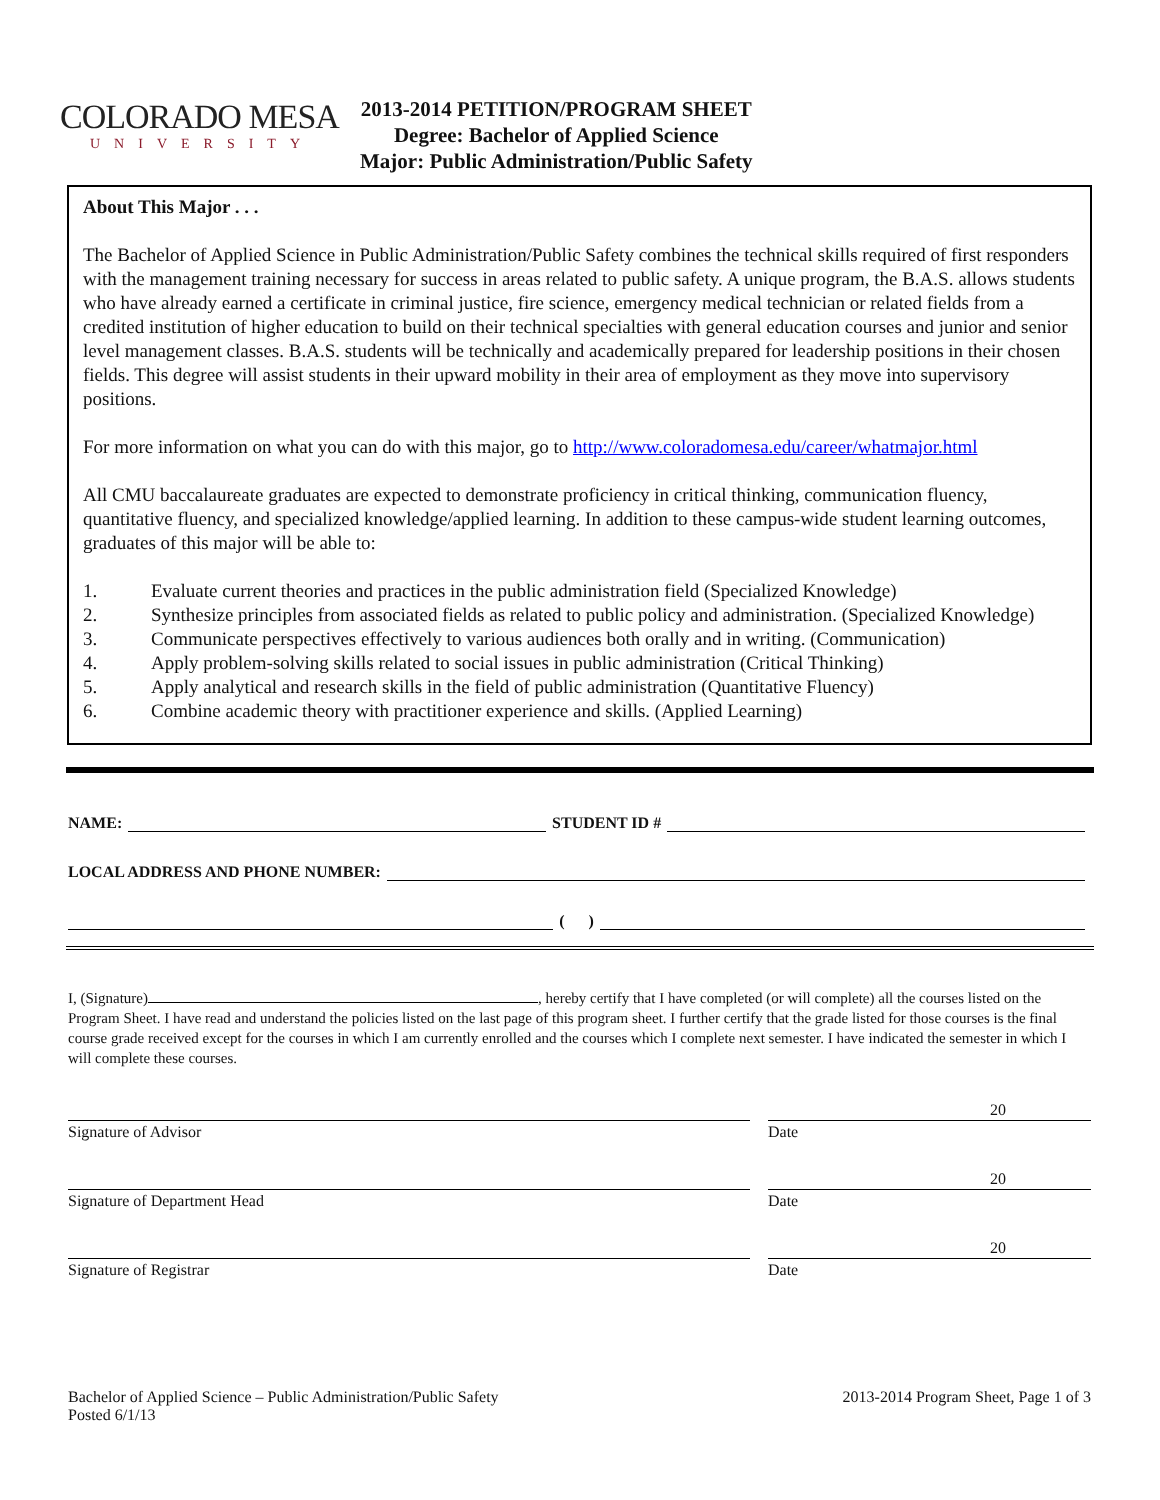COLORADO MESA
UNIVERSITY
2013-2014 PETITION/PROGRAM SHEET
Degree: Bachelor of Applied Science
Major: Public Administration/Public Safety
About This Major . . .
The Bachelor of Applied Science in Public Administration/Public Safety combines the technical skills required of first responders with the management training necessary for success in areas related to public safety. A unique program, the B.A.S. allows students who have already earned a certificate in criminal justice, fire science, emergency medical technician or related fields from a credited institution of higher education to build on their technical specialties with general education courses and junior and senior level management classes. B.A.S. students will be technically and academically prepared for leadership positions in their chosen fields. This degree will assist students in their upward mobility in their area of employment as they move into supervisory positions.
For more information on what you can do with this major, go to http://www.coloradomesa.edu/career/whatmajor.html
All CMU baccalaureate graduates are expected to demonstrate proficiency in critical thinking, communication fluency, quantitative fluency, and specialized knowledge/applied learning. In addition to these campus-wide student learning outcomes, graduates of this major will be able to:
1. Evaluate current theories and practices in the public administration field (Specialized Knowledge)
2. Synthesize principles from associated fields as related to public policy and administration. (Specialized Knowledge)
3. Communicate perspectives effectively to various audiences both orally and in writing. (Communication)
4. Apply problem-solving skills related to social issues in public administration (Critical Thinking)
5. Apply analytical and research skills in the field of public administration (Quantitative Fluency)
6. Combine academic theory with practitioner experience and skills. (Applied Learning)
NAME: STUDENT ID #
LOCAL ADDRESS AND PHONE NUMBER:
( )
I, (Signature) , hereby certify that I have completed (or will complete) all the courses listed on the Program Sheet. I have read and understand the policies listed on the last page of this program sheet. I further certify that the grade listed for those courses is the final course grade received except for the courses in which I am currently enrolled and the courses which I complete next semester. I have indicated the semester in which I will complete these courses.
Signature of Advisor
20
Date
Signature of Department Head
20
Date
Signature of Registrar
20
Date
Bachelor of Applied Science – Public Administration/Public Safety
Posted 6/1/13
2013-2014 Program Sheet, Page 1 of 3